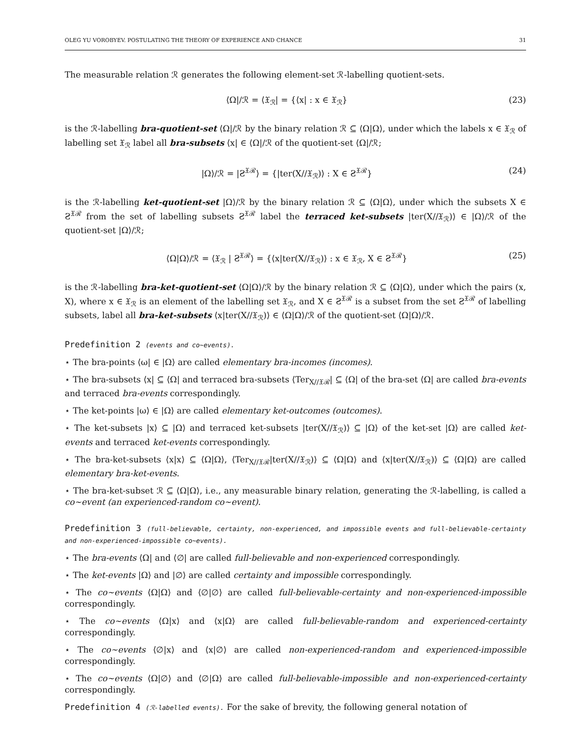OLEG YU VOROBYEV. POSTULATING THE THEORY OF EXPERIENCE AND CHANCE 31
The measurable relation ℛ generates the following element-set ℛ-labelling quotient-sets.
⟨Ω|/ℛ = ⟨𝔛<sub>ℛ</sub>| = {⟨x| : x ∈ 𝔛<sub>ℛ</sub>} (23)
is the ℛ-labelling bra-quotient-set ⟨Ω|/ℛ by the binary relation ℛ ⊆ ⟨Ω|Ω⟩, under which the labels x ∈ 𝔛<sub>ℛ</sub> of labelling set 𝔛<sub>ℛ</sub> label all bra-subsets ⟨x| ∈ ⟨Ω|/ℛ of the quotient-set ⟨Ω|/ℛ;
|Ω⟩/ℛ = |Ƨ<sup>𝔛ℛ</sup>⟩ = {|ter(X∕∕𝔛<sub>ℛ</sub>)⟩ : X ∈ Ƨ<sup>𝔛ℛ</sup>} (24)
is the ℛ-labelling ket-quotient-set |Ω⟩/ℛ by the binary relation ℛ ⊆ ⟨Ω|Ω⟩, under which the subsets X ∈ Ƨ<sup>𝔛ℛ</sup> from the set of labelling subsets Ƨ<sup>𝔛ℛ</sup> label the terraced ket-subsets |ter(X∕∕𝔛<sub>ℛ</sub>)⟩ ∈ |Ω⟩/ℛ of the quotient-set |Ω⟩/ℛ;
⟨Ω|Ω⟩/ℛ = ⟨𝔛<sub>ℛ</sub> | Ƨ<sup>𝔛ℛ</sup>⟩ = {⟨x|ter(X∕∕𝔛<sub>ℛ</sub>)⟩ : x ∈ 𝔛<sub>ℛ</sub>, X ∈ Ƨ<sup>𝔛ℛ</sup>} (25)
is the ℛ-labelling bra-ket-quotient-set ⟨Ω|Ω⟩/ℛ by the binary relation ℛ ⊆ ⟨Ω|Ω⟩, under which the pairs (x, X), where x ∈ 𝔛<sub>ℛ</sub> is an element of the labelling set 𝔛<sub>ℛ</sub>, and X ∈ Ƨ<sup>𝔛ℛ</sup> is a subset from the set Ƨ<sup>𝔛ℛ</sup> of labelling subsets, label all bra-ket-subsets ⟨x|ter(X∕∕𝔛<sub>ℛ</sub>)⟩ ∈ ⟨Ω|Ω⟩/ℛ of the quotient-set ⟨Ω|Ω⟩/ℛ.
Predefinition 2 (events and co∼events).
⋆ The bra-points ⟨ω| ∈ |Ω⟩ are called elementary bra-incomes (incomes).
⋆ The bra-subsets ⟨x| ⊆ ⟨Ω| and terraced bra-subsets ⟨Ter<sub>X∕∕𝔛ℛ</sub>| ⊆ ⟨Ω| of the bra-set ⟨Ω| are called bra-events and terraced bra-events correspondingly.
⋆ The ket-points |ω⟩ ∈ |Ω⟩ are called elementary ket-outcomes (outcomes).
⋆ The ket-subsets |x⟩ ⊆ |Ω⟩ and terraced ket-subsets |ter(X∕∕𝔛<sub>ℛ</sub>)⟩ ⊆ |Ω⟩ of the ket-set |Ω⟩ are called ket-events and terraced ket-events correspondingly.
⋆ The bra-ket-subsets ⟨x|x⟩ ⊆ ⟨Ω|Ω⟩, ⟨Ter<sub>X∕∕𝔛ℛ</sub>|ter(X∕∕𝔛<sub>ℛ</sub>)⟩ ⊆ ⟨Ω|Ω⟩ and ⟨x|ter(X∕∕𝔛<sub>ℛ</sub>)⟩ ⊆ ⟨Ω|Ω⟩ are called elementary bra-ket-events.
⋆ The bra-ket-subset ℛ ⊆ ⟨Ω|Ω⟩, i.e., any measurable binary relation, generating the ℛ-labelling, is called a co∼event (an experienced-random co∼event).
Predefinition 3 (full-believable, certainty, non-experienced, and impossible events and full-believable-certainty and non-experienced-impossible co∼events).
⋆ The bra-events ⟨Ω| and ⟨∅| are called full-believable and non-experienced correspondingly.
⋆ The ket-events |Ω⟩ and |∅⟩ are called certainty and impossible correspondingly.
⋆ The co∼events ⟨Ω|Ω⟩ and ⟨∅|∅⟩ are called full-believable-certainty and non-experienced-impossible correspondingly.
⋆ The co∼events ⟨Ω|x⟩ and ⟨x|Ω⟩ are called full-believable-random and experienced-certainty correspondingly.
⋆ The co∼events ⟨∅|x⟩ and ⟨x|∅⟩ are called non-experienced-random and experienced-impossible correspondingly.
⋆ The co∼events ⟨Ω|∅⟩ and ⟨∅|Ω⟩ are called full-believable-impossible and non-experienced-certainty correspondingly.
Predefinition 4 (ℛ-labelled events). For the sake of brevity, the following general notation of